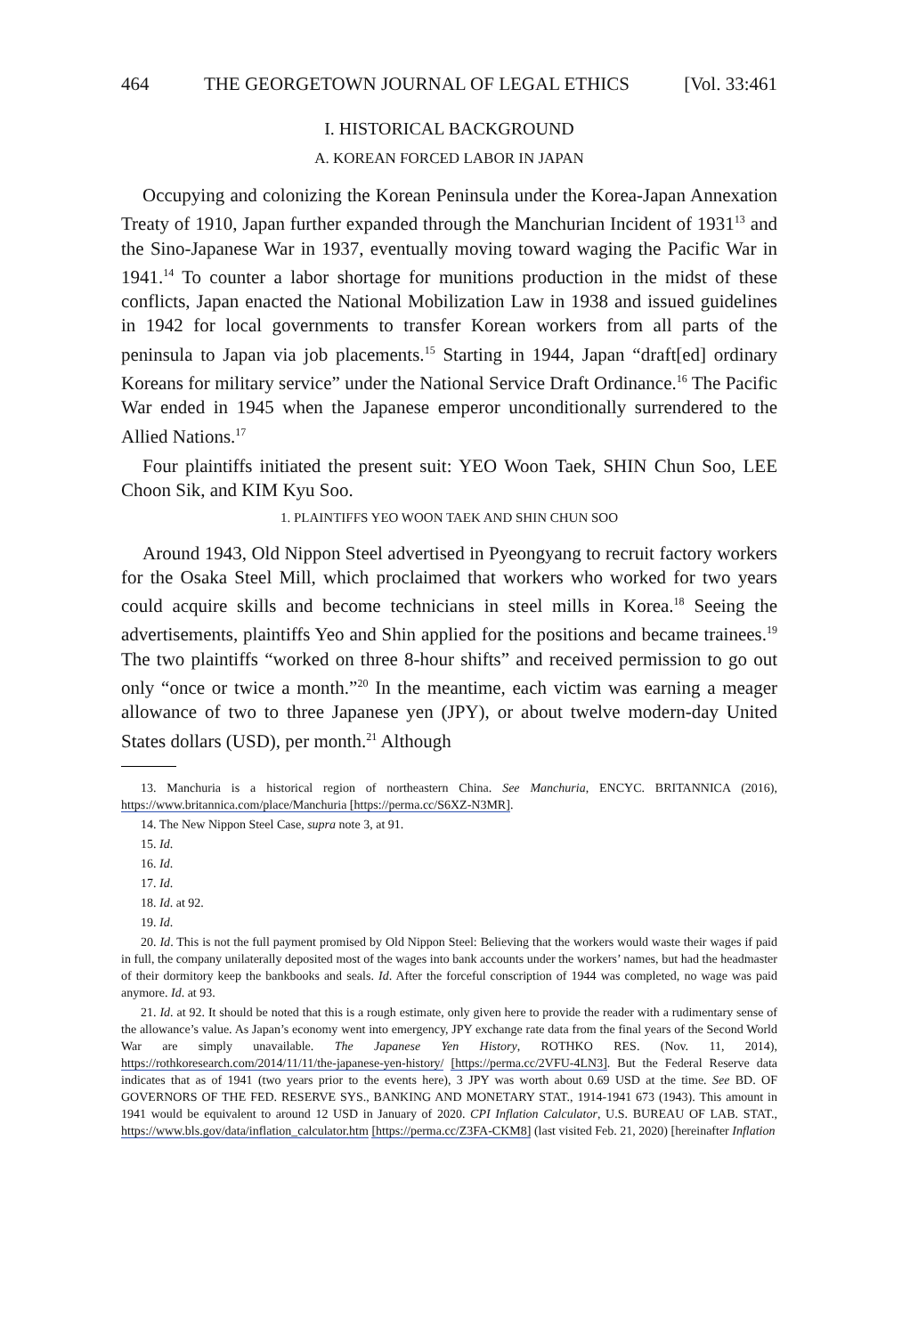464 THE GEORGETOWN JOURNAL OF LEGAL ETHICS [Vol. 33:461
I. HISTORICAL BACKGROUND
A. KOREAN FORCED LABOR IN JAPAN
Occupying and colonizing the Korean Peninsula under the Korea-Japan Annexation Treaty of 1910, Japan further expanded through the Manchurian Incident of 1931<sup>13</sup> and the Sino-Japanese War in 1937, eventually moving toward waging the Pacific War in 1941.<sup>14</sup> To counter a labor shortage for munitions production in the midst of these conflicts, Japan enacted the National Mobilization Law in 1938 and issued guidelines in 1942 for local governments to transfer Korean workers from all parts of the peninsula to Japan via job placements.<sup>15</sup> Starting in 1944, Japan “draft[ed] ordinary Koreans for military service” under the National Service Draft Ordinance.<sup>16</sup> The Pacific War ended in 1945 when the Japanese emperor unconditionally surrendered to the Allied Nations.<sup>17</sup>
Four plaintiffs initiated the present suit: YEO Woon Taek, SHIN Chun Soo, LEE Choon Sik, and KIM Kyu Soo.
1. PLAINTIFFS YEO WOON TAEK AND SHIN CHUN SOO
Around 1943, Old Nippon Steel advertised in Pyeongyang to recruit factory workers for the Osaka Steel Mill, which proclaimed that workers who worked for two years could acquire skills and become technicians in steel mills in Korea.<sup>18</sup> Seeing the advertisements, plaintiffs Yeo and Shin applied for the positions and became trainees.<sup>19</sup> The two plaintiffs “worked on three 8-hour shifts” and received permission to go out only “once or twice a month.”<sup>20</sup> In the meantime, each victim was earning a meager allowance of two to three Japanese yen (JPY), or about twelve modern-day United States dollars (USD), per month.<sup>21</sup> Although
13. Manchuria is a historical region of northeastern China. See Manchuria, ENCYC. BRITANNICA (2016), https://www.britannica.com/place/Manchuria [https://perma.cc/S6XZ-N3MR].
14. The New Nippon Steel Case, supra note 3, at 91.
15. Id.
16. Id.
17. Id.
18. Id. at 92.
19. Id.
20. Id. This is not the full payment promised by Old Nippon Steel: Believing that the workers would waste their wages if paid in full, the company unilaterally deposited most of the wages into bank accounts under the workers’ names, but had the headmaster of their dormitory keep the bankbooks and seals. Id. After the forceful conscription of 1944 was completed, no wage was paid anymore. Id. at 93.
21. Id. at 92. It should be noted that this is a rough estimate, only given here to provide the reader with a rudimentary sense of the allowance’s value. As Japan’s economy went into emergency, JPY exchange rate data from the final years of the Second World War are simply unavailable. The Japanese Yen History, ROTHKO RES. (Nov. 11, 2014), https://rothkoresearch.com/2014/11/11/the-japanese-yen-history/ [https://perma.cc/2VFU-4LN3]. But the Federal Reserve data indicates that as of 1941 (two years prior to the events here), 3 JPY was worth about 0.69 USD at the time. See BD. OF GOVERNORS OF THE FED. RESERVE SYS., BANKING AND MONETARY STAT., 1914-1941 673 (1943). This amount in 1941 would be equivalent to around 12 USD in January of 2020. CPI Inflation Calculator, U.S. BUREAU OF LAB. STAT., https://www.bls.gov/data/inflation_calculator.htm [https://perma.cc/Z3FA-CKM8] (last visited Feb. 21, 2020) [hereinafter Inflation